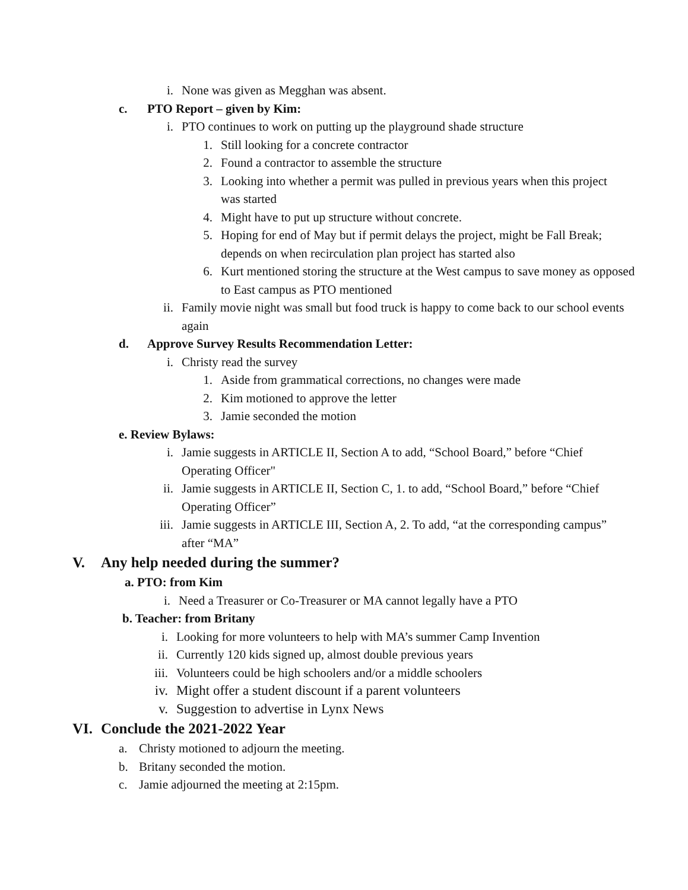i. None was given as Megghan was absent.
c. PTO Report – given by Kim:
i. PTO continues to work on putting up the playground shade structure
1. Still looking for a concrete contractor
2. Found a contractor to assemble the structure
3. Looking into whether a permit was pulled in previous years when this project was started
4. Might have to put up structure without concrete.
5. Hoping for end of May but if permit delays the project, might be Fall Break; depends on when recirculation plan project has started also
6. Kurt mentioned storing the structure at the West campus to save money as opposed to East campus as PTO mentioned
ii. Family movie night was small but food truck is happy to come back to our school events again
d. Approve Survey Results Recommendation Letter:
i. Christy read the survey
1. Aside from grammatical corrections, no changes were made
2. Kim motioned to approve the letter
3. Jamie seconded the motion
e. Review Bylaws:
i. Jamie suggests in ARTICLE II, Section A to add, “School Board,” before “Chief Operating Officer"
ii. Jamie suggests in ARTICLE II, Section C, 1. to add, “School Board,” before “Chief Operating Officer”
iii. Jamie suggests in ARTICLE III, Section A, 2. To add, “at the corresponding campus” after “MA”
V. Any help needed during the summer?
a. PTO: from Kim
i. Need a Treasurer or Co-Treasurer or MA cannot legally have a PTO
b. Teacher: from Britany
i. Looking for more volunteers to help with MA’s summer Camp Invention
ii. Currently 120 kids signed up, almost double previous years
iii. Volunteers could be high schoolers and/or a middle schoolers
iv. Might offer a student discount if a parent volunteers
v. Suggestion to advertise in Lynx News
VI. Conclude the 2021-2022 Year
a. Christy motioned to adjourn the meeting.
b. Britany seconded the motion.
c. Jamie adjourned the meeting at 2:15pm.